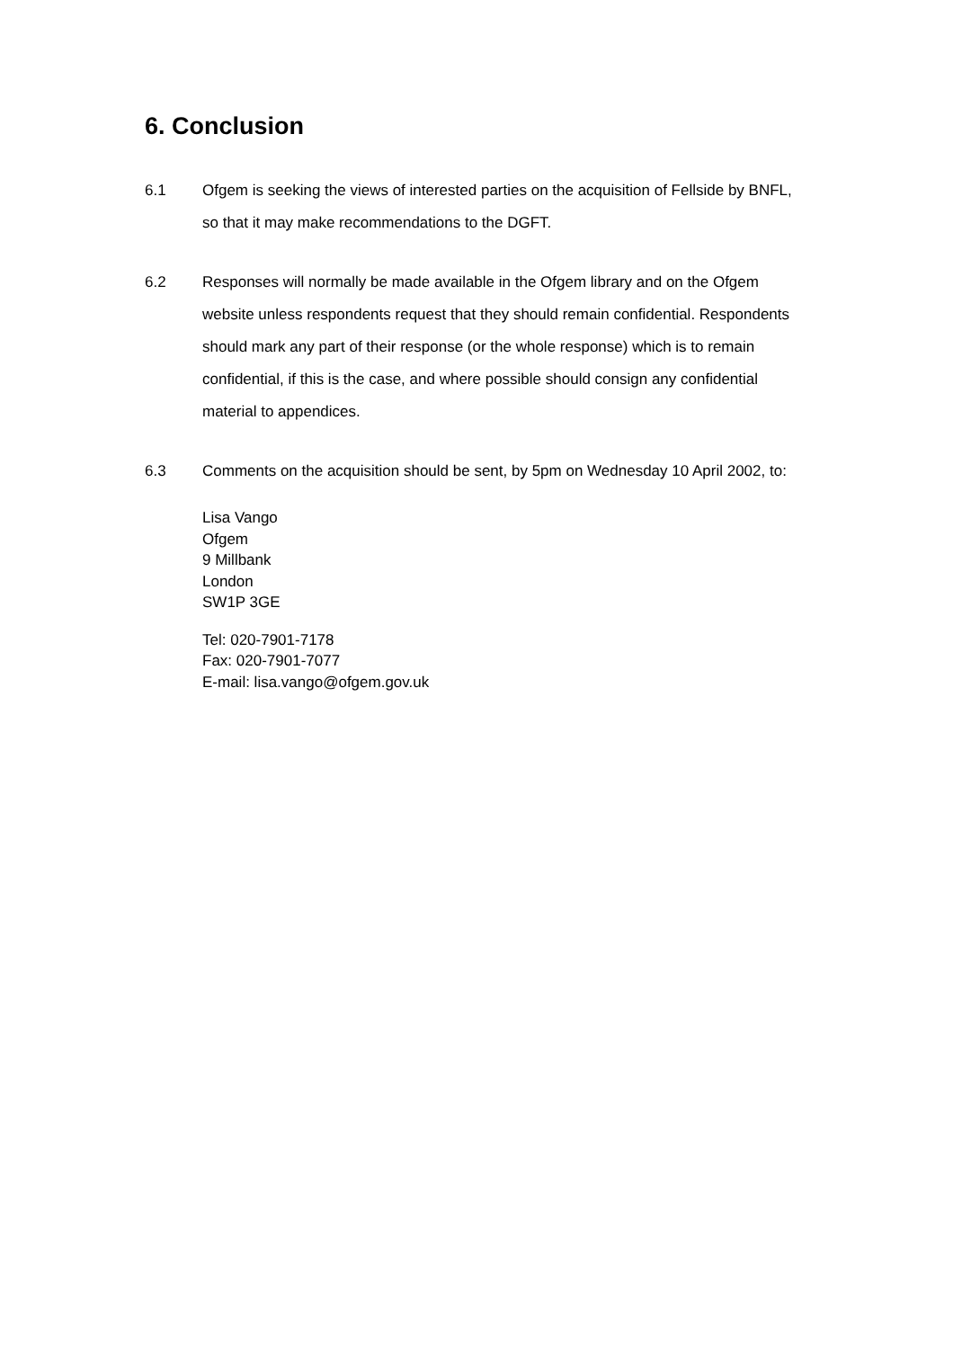6. Conclusion
6.1 Ofgem is seeking the views of interested parties on the acquisition of Fellside by BNFL, so that it may make recommendations to the DGFT.
6.2 Responses will normally be made available in the Ofgem library and on the Ofgem website unless respondents request that they should remain confidential. Respondents should mark any part of their response (or the whole response) which is to remain confidential, if this is the case, and where possible should consign any confidential material to appendices.
6.3
Comments on the acquisition should be sent, by 5pm on Wednesday 10 April 2002, to:
Lisa Vango
Ofgem
9 Millbank
London
SW1P 3GE
Tel: 020-7901-7178
Fax: 020-7901-7077
E-mail: lisa.vango@ofgem.gov.uk